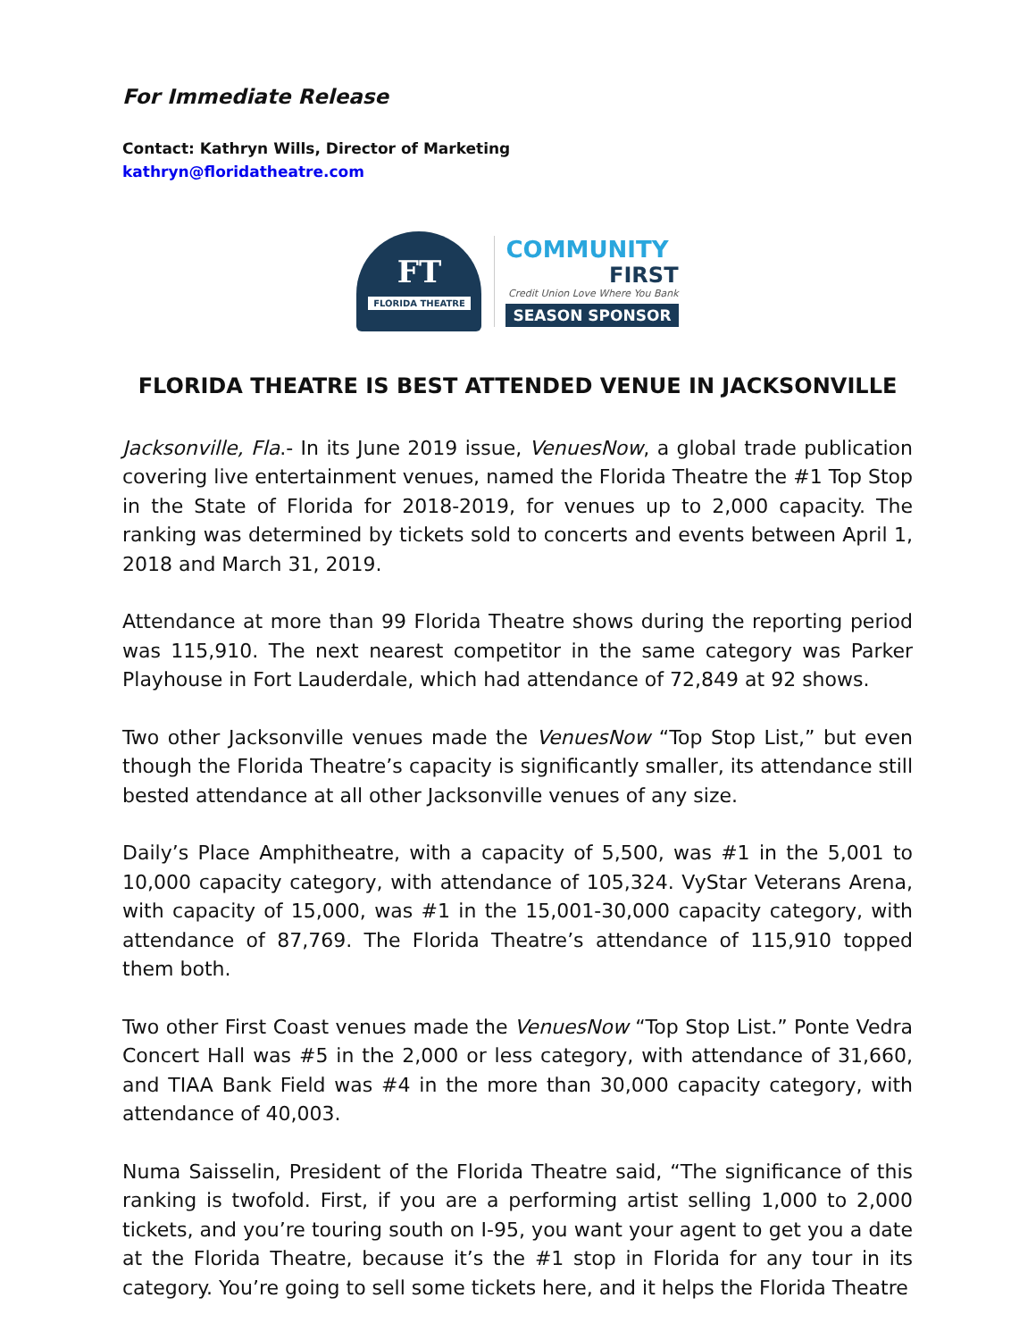For Immediate Release
Contact: Kathryn Wills, Director of Marketing
kathryn@floridatheatre.com
FT
FLORIDA THEATRE
COMMUNITY
FIRST
Credit Union Love Where You Bank
SEASON SPONSOR
FLORIDA THEATRE IS BEST ATTENDED VENUE IN JACKSONVILLE
Jacksonville, Fla.- In its June 2019 issue, VenuesNow, a global trade publication covering live entertainment venues, named the Florida Theatre the #1 Top Stop in the State of Florida for 2018-2019, for venues up to 2,000 capacity. The ranking was determined by tickets sold to concerts and events between April 1, 2018 and March 31, 2019.
Attendance at more than 99 Florida Theatre shows during the reporting period was 115,910. The next nearest competitor in the same category was Parker Playhouse in Fort Lauderdale, which had attendance of 72,849 at 92 shows.
Two other Jacksonville venues made the VenuesNow “Top Stop List,” but even though the Florida Theatre’s capacity is significantly smaller, its attendance still bested attendance at all other Jacksonville venues of any size.
Daily’s Place Amphitheatre, with a capacity of 5,500, was #1 in the 5,001 to 10,000 capacity category, with attendance of 105,324. VyStar Veterans Arena, with capacity of 15,000, was #1 in the 15,001-30,000 capacity category, with attendance of 87,769. The Florida Theatre’s attendance of 115,910 topped them both.
Two other First Coast venues made the VenuesNow “Top Stop List.” Ponte Vedra Concert Hall was #5 in the 2,000 or less category, with attendance of 31,660, and TIAA Bank Field was #4 in the more than 30,000 capacity category, with attendance of 40,003.
Numa Saisselin, President of the Florida Theatre said, “The significance of this ranking is twofold. First, if you are a performing artist selling 1,000 to 2,000 tickets, and you’re touring south on I-95, you want your agent to get you a date at the Florida Theatre, because it’s the #1 stop in Florida for any tour in its category. You’re going to sell some tickets here, and it helps the Florida Theatre